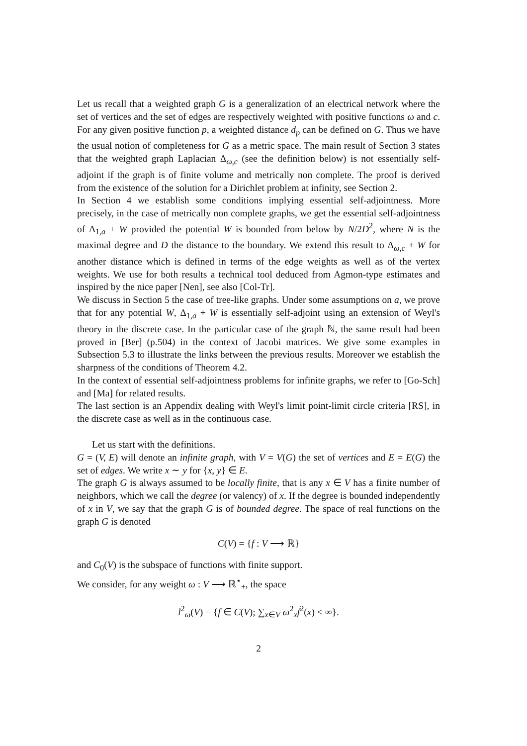Let us recall that a weighted graph G is a generalization of an electrical network where the set of vertices and the set of edges are respectively weighted with positive functions ω and c. For any given positive function p, a weighted distance d<sub>p</sub> can be defined on G. Thus we have the usual notion of completeness for G as a metric space. The main result of Section 3 states that the weighted graph Laplacian Δ<sub>ω,c</sub> (see the definition below) is not essentially self-adjoint if the graph is of finite volume and metrically non complete. The proof is derived from the existence of the solution for a Dirichlet problem at infinity, see Section 2.
In Section 4 we establish some conditions implying essential self-adjointness. More precisely, in the case of metrically non complete graphs, we get the essential self-adjointness of Δ<sub>1,a</sub> + W provided the potential W is bounded from below by N/2D<sup>2</sup>, where N is the maximal degree and D the distance to the boundary. We extend this result to Δ<sub>ω,c</sub> + W for another distance which is defined in terms of the edge weights as well as of the vertex weights. We use for both results a technical tool deduced from Agmon-type estimates and inspired by the nice paper [Nen], see also [Col-Tr].
We discuss in Section 5 the case of tree-like graphs. Under some assumptions on a, we prove that for any potential W, Δ<sub>1,a</sub> + W is essentially self-adjoint using an extension of Weyl's theory in the discrete case. In the particular case of the graph ℕ, the same result had been proved in [Ber] (p.504) in the context of Jacobi matrices. We give some examples in Subsection 5.3 to illustrate the links between the previous results. Moreover we establish the sharpness of the conditions of Theorem 4.2.
In the context of essential self-adjointness problems for infinite graphs, we refer to [Go-Sch] and [Ma] for related results.
The last section is an Appendix dealing with Weyl's limit point-limit circle criteria [RS], in the discrete case as well as in the continuous case.
Let us start with the definitions.
G = (V, E) will denote an infinite graph, with V = V(G) the set of vertices and E = E(G) the set of edges. We write x ∼ y for {x, y} ∈ E.
The graph G is always assumed to be locally finite, that is any x ∈ V has a finite number of neighbors, which we call the degree (or valency) of x. If the degree is bounded independently of x in V, we say that the graph G is of bounded degree. The space of real functions on the graph G is denoted
C(V) = {f : V ⟶ ℝ}
and C<sub>0</sub>(V) is the subspace of functions with finite support.
We consider, for any weight ω : V ⟶ ℝ<sup>⋆</sup><sub>+</sub>, the space
l<sup>2</sup><sub>ω</sub>(V) = {f ∈ C(V); ∑<sub>x∈V</sub> ω<sup>2</sup><sub>x</sub>f<sup>2</sup>(x) < ∞}.
2